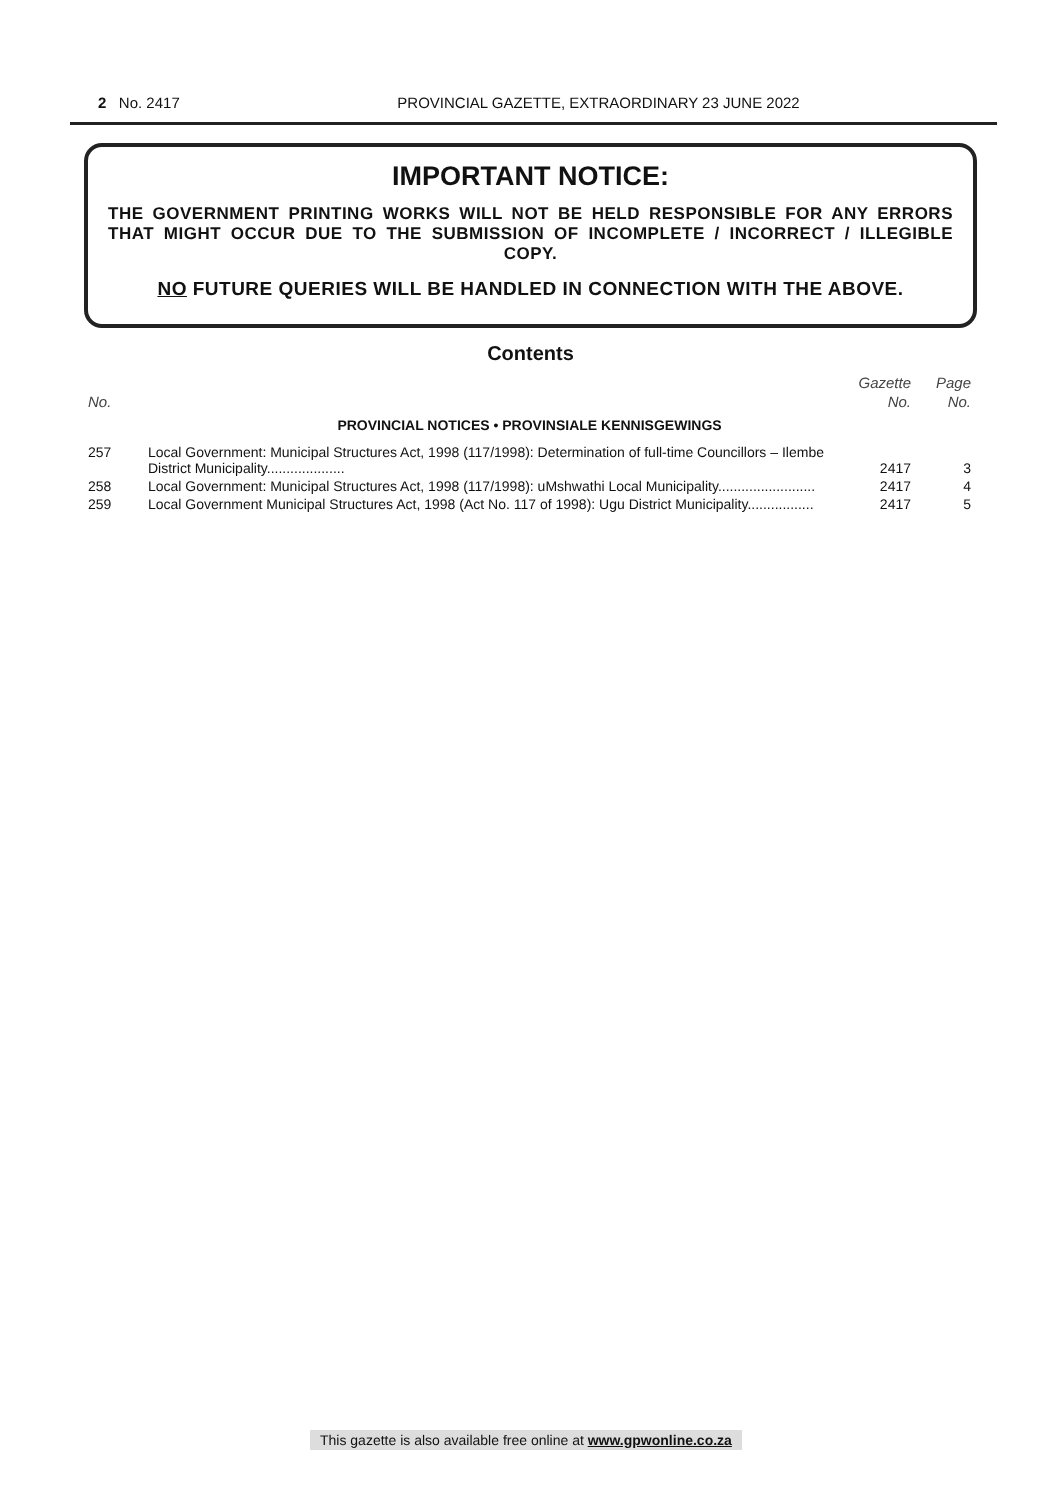2 No. 2417
PROVINCIAL GAZETTE, EXTRAORDINARY 23 JUNE 2022
IMPORTANT NOTICE:
THE GOVERNMENT PRINTING WORKS WILL NOT BE HELD RESPONSIBLE FOR ANY ERRORS THAT MIGHT OCCUR DUE TO THE SUBMISSION OF INCOMPLETE / INCORRECT / ILLEGIBLE COPY.
NO FUTURE QUERIES WILL BE HANDLED IN CONNECTION WITH THE ABOVE.
Contents
| | | Gazette | Page |
| No. | | No. | No. |
| PROVINCIAL NOTICES • PROVINSIALE KENNISGEWINGS | | | |
| 257 | Local Government: Municipal Structures Act, 1998 (117/1998): Determination of full-time Councillors – Ilembe District Municipality.................... | 2417 | 3 |
| 258 | Local Government: Municipal Structures Act, 1998 (117/1998): uMshwathi Local Municipality......................... | 2417 | 4 |
| 259 | Local Government Municipal Structures Act, 1998 (Act No. 117 of 1998): Ugu District Municipality................. | 2417 | 5 |
This gazette is also available free online at www.gpwonline.co.za